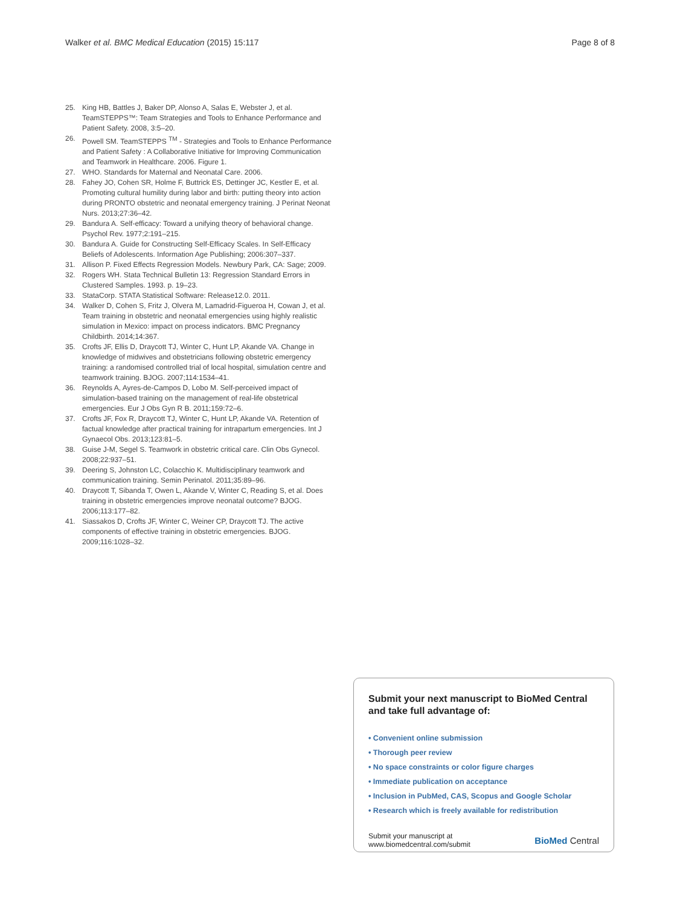Walker et al. BMC Medical Education (2015) 15:117 Page 8 of 8
25. King HB, Battles J, Baker DP, Alonso A, Salas E, Webster J, et al. TeamSTEPPS™: Team Strategies and Tools to Enhance Performance and Patient Safety. 2008, 3:5–20.
26. Powell SM. TeamSTEPPS <sup>TM</sup> - Strategies and Tools to Enhance Performance and Patient Safety : A Collaborative Initiative for Improving Communication and Teamwork in Healthcare. 2006. Figure 1.
27. WHO. Standards for Maternal and Neonatal Care. 2006.
28. Fahey JO, Cohen SR, Holme F, Buttrick ES, Dettinger JC, Kestler E, et al. Promoting cultural humility during labor and birth: putting theory into action during PRONTO obstetric and neonatal emergency training. J Perinat Neonat Nurs. 2013;27:36–42.
29. Bandura A. Self-efficacy: Toward a unifying theory of behavioral change. Psychol Rev. 1977;2:191–215.
30. Bandura A. Guide for Constructing Self-Efficacy Scales. In Self-Efficacy Beliefs of Adolescents. Information Age Publishing; 2006:307–337.
31. Allison P. Fixed Effects Regression Models. Newbury Park, CA: Sage; 2009.
32. Rogers WH. Stata Technical Bulletin 13: Regression Standard Errors in Clustered Samples. 1993. p. 19–23.
33. StataCorp. STATA Statistical Software: Release12.0. 2011.
34. Walker D, Cohen S, Fritz J, Olvera M, Lamadrid-Figueroa H, Cowan J, et al. Team training in obstetric and neonatal emergencies using highly realistic simulation in Mexico: impact on process indicators. BMC Pregnancy Childbirth. 2014;14:367.
35. Crofts JF, Ellis D, Draycott TJ, Winter C, Hunt LP, Akande VA. Change in knowledge of midwives and obstetricians following obstetric emergency training: a randomised controlled trial of local hospital, simulation centre and teamwork training. BJOG. 2007;114:1534–41.
36. Reynolds A, Ayres-de-Campos D, Lobo M. Self-perceived impact of simulation-based training on the management of real-life obstetrical emergencies. Eur J Obs Gyn R B. 2011;159:72–6.
37. Crofts JF, Fox R, Draycott TJ, Winter C, Hunt LP, Akande VA. Retention of factual knowledge after practical training for intrapartum emergencies. Int J Gynaecol Obs. 2013;123:81–5.
38. Guise J-M, Segel S. Teamwork in obstetric critical care. Clin Obs Gynecol. 2008;22:937–51.
39. Deering S, Johnston LC, Colacchio K. Multidisciplinary teamwork and communication training. Semin Perinatol. 2011;35:89–96.
40. Draycott T, Sibanda T, Owen L, Akande V, Winter C, Reading S, et al. Does training in obstetric emergencies improve neonatal outcome? BJOG. 2006;113:177–82.
41. Siassakos D, Crofts JF, Winter C, Weiner CP, Draycott TJ. The active components of effective training in obstetric emergencies. BJOG. 2009;116:1028–32.
Submit your next manuscript to BioMed Central and take full advantage of:
• Convenient online submission
• Thorough peer review
• No space constraints or color figure charges
• Immediate publication on acceptance
• Inclusion in PubMed, CAS, Scopus and Google Scholar
• Research which is freely available for redistribution
Submit your manuscript at
www.biomedcentral.com/submit BioMed Central